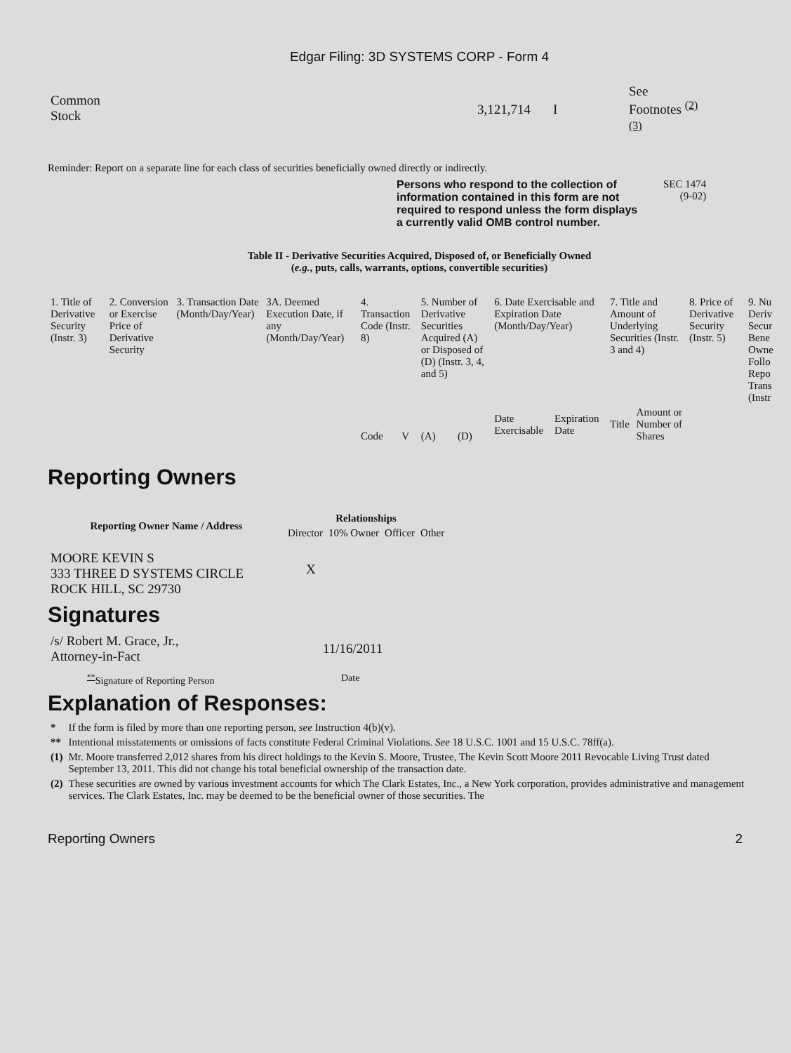Edgar Filing: 3D SYSTEMS CORP - Form 4
| Common Stock | 3,121,714 | I | See Footnotes <sup>(2)</sup> (3) |
Reminder: Report on a separate line for each class of securities beneficially owned directly or indirectly.
Persons who respond to the collection of information contained in this form are not required to respond unless the form displays a currently valid OMB control number.
SEC 1474
(9-02)
Table II - Derivative Securities Acquired, Disposed of, or Beneficially Owned
(e.g., puts, calls, warrants, options, convertible securities)
| 1. Title of Derivative Security (Instr. 3) | 2. Conversion or Exercise Price of Derivative Security | 3. Transaction Date (Month/Day/Year) | 3A. Deemed Execution Date, if any (Month/Day/Year) | 4. Transaction Code (Instr. 8) | | 5. Number of Derivative Securities Acquired (A) or Disposed of (D) (Instr. 3, 4, and 5) | | 6. Date Exercisable and Expiration Date (Month/Day/Year) | | 7. Title and Amount of Underlying Securities (Instr. 3 and 4) | | 8. Price of Derivative Security (Instr. 5) | 9. Nu Deriv Secur Bene Owne Follo Repo Trans (Instr |
| | | | | Code | V | (A) | (D) | Date Exercisable | Expiration Date | Title | Amount or Number of Shares | | |
Reporting Owners
| Reporting Owner Name / Address | Relationships | | | |
| --- | --- | --- | --- | --- |
| | Director | 10% Owner | Officer | Other |
| MOORE KEVIN S 333 THREE D SYSTEMS CIRCLE ROCK HILL, SC 29730 | X | | | |
Signatures
| /s/ Robert M. Grace, Jr., Attorney-in-Fact | 11/16/2011 |
| <sup>**</sup> Signature of Reporting Person | Date |
Explanation of Responses:
| * | If the form is filed by more than one reporting person, see Instruction 4(b)(v). |
| ** | Intentional misstatements or omissions of facts constitute Federal Criminal Violations. See 18 U.S.C. 1001 and 15 U.S.C. 78ff(a). |
| (1) | Mr. Moore transferred 2,012 shares from his direct holdings to the Kevin S. Moore, Trustee, The Kevin Scott Moore 2011 Revocable Living Trust dated September 13, 2011. This did not change his total beneficial ownership of the transaction date. |
| (2) | These securities are owned by various investment accounts for which The Clark Estates, Inc., a New York corporation, provides administrative and management services. The Clark Estates, Inc. may be deemed to be the beneficial owner of those securities. The |
Reporting Owners 2